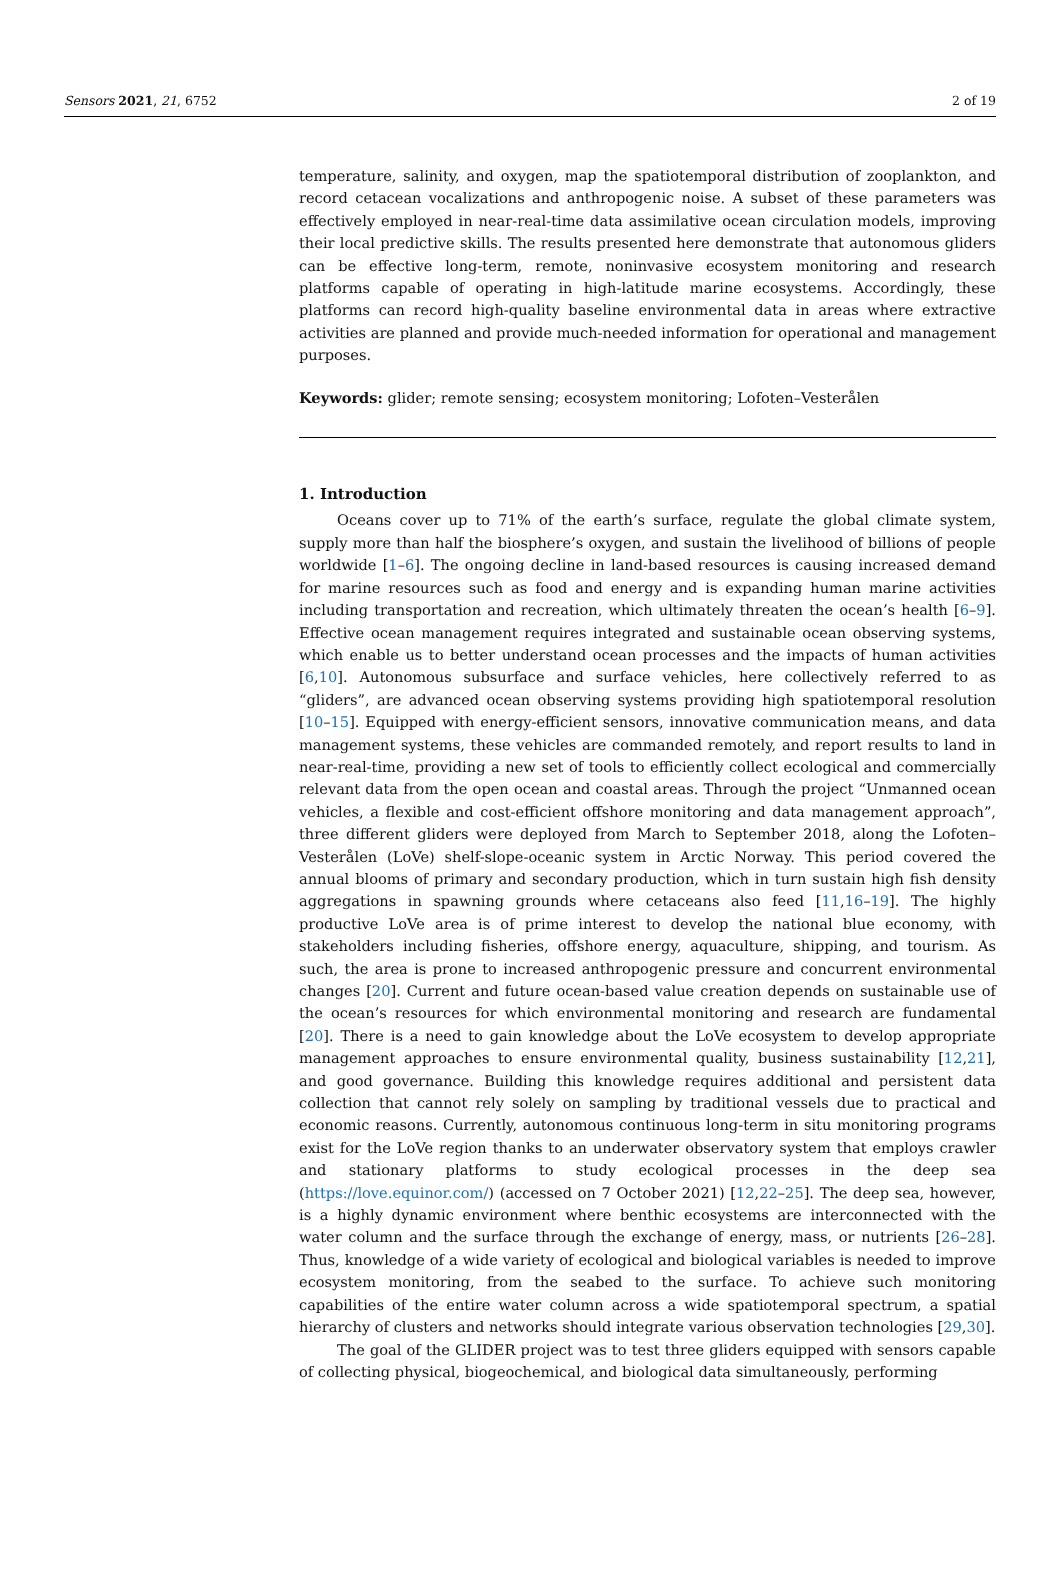Sensors 2021, 21, 6752 2 of 19
temperature, salinity, and oxygen, map the spatiotemporal distribution of zooplankton, and record cetacean vocalizations and anthropogenic noise. A subset of these parameters was effectively employed in near-real-time data assimilative ocean circulation models, improving their local predictive skills. The results presented here demonstrate that autonomous gliders can be effective long-term, remote, noninvasive ecosystem monitoring and research platforms capable of operating in high-latitude marine ecosystems. Accordingly, these platforms can record high-quality baseline environmental data in areas where extractive activities are planned and provide much-needed information for operational and management purposes.
Keywords: glider; remote sensing; ecosystem monitoring; Lofoten–Vesterålen
1. Introduction
Oceans cover up to 71% of the earth’s surface, regulate the global climate system, supply more than half the biosphere’s oxygen, and sustain the livelihood of billions of people worldwide [1–6]. The ongoing decline in land-based resources is causing increased demand for marine resources such as food and energy and is expanding human marine activities including transportation and recreation, which ultimately threaten the ocean’s health [6–9]. Effective ocean management requires integrated and sustainable ocean observing systems, which enable us to better understand ocean processes and the impacts of human activities [6,10]. Autonomous subsurface and surface vehicles, here collectively referred to as “gliders”, are advanced ocean observing systems providing high spatiotemporal resolution [10–15]. Equipped with energy-efficient sensors, innovative communication means, and data management systems, these vehicles are commanded remotely, and report results to land in near-real-time, providing a new set of tools to efficiently collect ecological and commercially relevant data from the open ocean and coastal areas. Through the project “Unmanned ocean vehicles, a flexible and cost-efficient offshore monitoring and data management approach”, three different gliders were deployed from March to September 2018, along the Lofoten–Vesterålen (LoVe) shelf-slope-oceanic system in Arctic Norway. This period covered the annual blooms of primary and secondary production, which in turn sustain high fish density aggregations in spawning grounds where cetaceans also feed [11,16–19]. The highly productive LoVe area is of prime interest to develop the national blue economy, with stakeholders including fisheries, offshore energy, aquaculture, shipping, and tourism. As such, the area is prone to increased anthropogenic pressure and concurrent environmental changes [20]. Current and future ocean-based value creation depends on sustainable use of the ocean’s resources for which environmental monitoring and research are fundamental [20]. There is a need to gain knowledge about the LoVe ecosystem to develop appropriate management approaches to ensure environmental quality, business sustainability [12,21], and good governance. Building this knowledge requires additional and persistent data collection that cannot rely solely on sampling by traditional vessels due to practical and economic reasons. Currently, autonomous continuous long-term in situ monitoring programs exist for the LoVe region thanks to an underwater observatory system that employs crawler and stationary platforms to study ecological processes in the deep sea (https://love.equinor.com/) (accessed on 7 October 2021) [12,22–25]. The deep sea, however, is a highly dynamic environment where benthic ecosystems are interconnected with the water column and the surface through the exchange of energy, mass, or nutrients [26–28]. Thus, knowledge of a wide variety of ecological and biological variables is needed to improve ecosystem monitoring, from the seabed to the surface. To achieve such monitoring capabilities of the entire water column across a wide spatiotemporal spectrum, a spatial hierarchy of clusters and networks should integrate various observation technologies [29,30].
The goal of the GLIDER project was to test three gliders equipped with sensors capable of collecting physical, biogeochemical, and biological data simultaneously, performing